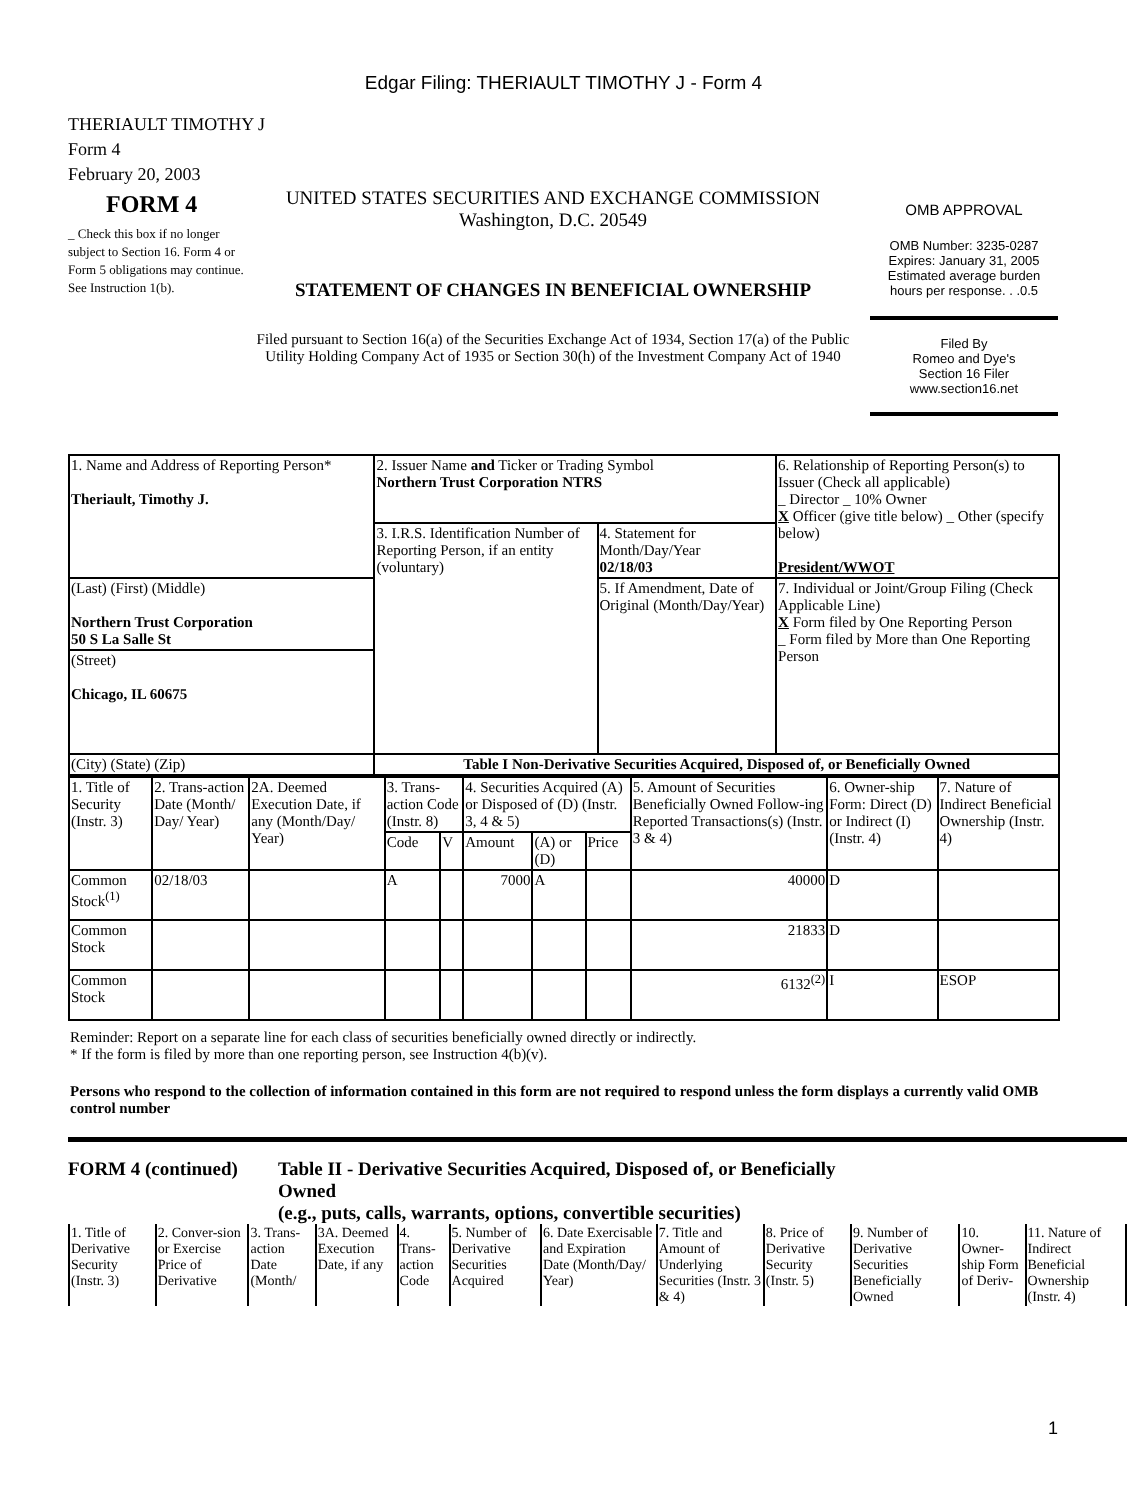Edgar Filing: THERIAULT TIMOTHY J - Form 4
THERIAULT TIMOTHY J
Form 4
February 20, 2003
FORM 4
_ Check this box if no longer subject to Section 16. Form 4 or Form 5 obligations may continue. See Instruction 1(b).
UNITED STATES SECURITIES AND EXCHANGE COMMISSION
Washington, D.C. 20549
STATEMENT OF CHANGES IN BENEFICIAL OWNERSHIP
Filed pursuant to Section 16(a) of the Securities Exchange Act of 1934, Section 17(a) of the Public Utility Holding Company Act of 1935 or Section 30(h) of the Investment Company Act of 1940
OMB APPROVAL
OMB Number: 3235-0287
Expires: January 31, 2005
Estimated average burden hours per response. . .0.5
Filed By
Romeo and Dye's
Section 16 Filer
www.section16.net
| 1. Name and Address of Reporting Person* Theriault, Timothy J. | 2. Issuer Name and Ticker or Trading Symbol Northern Trust Corporation NTRS | | 6. Relationship of Reporting Person(s) to Issuer (Check all applicable) _ Director _ 10% Owner X Officer (give title below) _ Other (specify below) President/WWOT |
| | 3. I.R.S. Identification Number of Reporting Person, if an entity (voluntary) | 4. Statement for Month/Day/Year 02/18/03 | |
| (Last) (First) (Middle) Northern Trust Corporation 50 S La Salle St | | 5. If Amendment, Date of Original (Month/Day/Year) | 7. Individual or Joint/Group Filing (Check Applicable Line) X Form filed by One Reporting Person _ Form filed by More than One Reporting Person |
| (Street) Chicago, IL 60675 | | | |
| (City) (State) (Zip) | Table I Non-Derivative Securities Acquired, Disposed of, or Beneficially Owned | | |
| 1. Title of Security (Instr. 3) | 2. Trans-action Date (Month/ Day/ Year) | 2A. Deemed Execution Date, if any (Month/Day/ Year) | 3. Trans-action Code (Instr. 8) | | 4. Securities Acquired (A) or Disposed of (D) (Instr. 3, 4 & 5) | | | 5. Amount of Securities Beneficially Owned Follow-ing Reported Transactions(s) (Instr. 3 & 4) | 6. Owner-ship Form: Direct (D) or Indirect (I) (Instr. 4) | 7. Nature of Indirect Beneficial Ownership (Instr. 4) |
| --- | --- | --- | --- | --- | --- | --- | --- | --- | --- | --- |
| | | | Code | V | Amount | (A) or (D) | Price | | | |
| Common Stock<sup>(1)</sup> | 02/18/03 | | A | | 7000 | A | | 40000 | D | |
| Common Stock | | | | | | | | 21833 | D | |
| Common Stock | | | | | | | | 6132<sup>(2)</sup> | I | ESOP |
Reminder: Report on a separate line for each class of securities beneficially owned directly or indirectly.
* If the form is filed by more than one reporting person, see Instruction 4(b)(v).
Persons who respond to the collection of information contained in this form are not required to respond unless the form displays a currently valid OMB control number
FORM 4 (continued) Table II - Derivative Securities Acquired, Disposed of, or Beneficially Owned
(e.g., puts, calls, warrants, options, convertible securities)
| 1. Title of Derivative Security (Instr. 3) | 2. Conver-sion or Exercise Price of Derivative | 3. Trans-action Date (Month/ | 3A. Deemed Execution Date, if any | 4. Trans-action Code | 5. Number of Derivative Securities Acquired | 6. Date Exercisable and Expiration Date (Month/Day/ Year) | 7. Title and Amount of Underlying Securities (Instr. 3 & 4) | 8. Price of Derivative Security (Instr. 5) | 9. Number of Derivative Securities Beneficially Owned | 10. Owner-ship Form of Deriv- | 11. Nature of Indirect Beneficial Ownership (Instr. 4) |
| --- | --- | --- | --- | --- | --- | --- | --- | --- | --- | --- | --- |
1